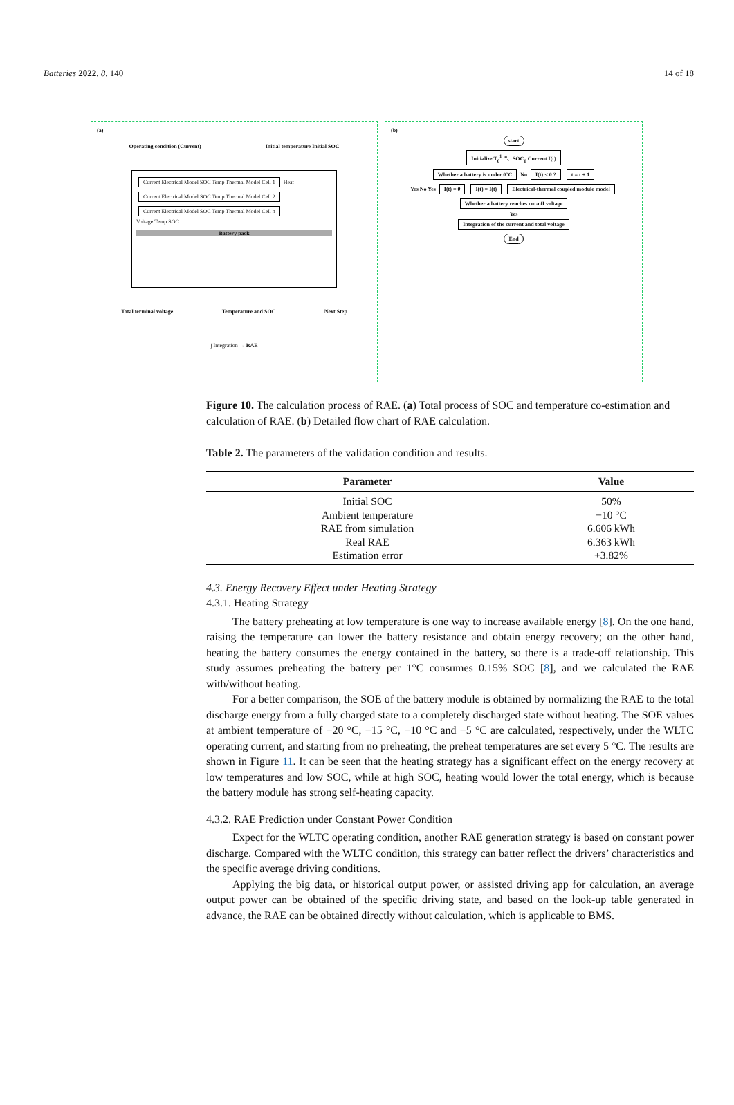Batteries 2022, 8, 140 14 of 18
(a)
Operating condition (Current) Initial temperature Initial SOC
Current Electrical Model SOC Temp Thermal Model Cell 1 Heat Current Electrical Model SOC Temp Thermal Model Cell 2 ...... Current Electrical Model SOC Temp Thermal Model Cell n
Voltage Temp SOC
Battery pack
Total terminal voltage Temperature and SOC Next Step
∫ Integration → RAE
(b)
start
Initialize T<sub>0</sub><sup>1−n</sup>、SOC<sub>0</sub> Current I(t)
Whether a battery is under 0°C No I(t) < 0 ? t = t + 1
Yes No Yes I(t) = 0 I(t) = I(t) Electrical-thermal coupled module model
Whether a battery reaches cut-off voltage
Yes
Integration of the current and total voltage
End
Figure 10. The calculation process of RAE. (a) Total process of SOC and temperature co-estimation and calculation of RAE. (b) Detailed flow chart of RAE calculation.
Table 2. The parameters of the validation condition and results.
| Parameter | Value |
| --- | --- |
| Initial SOC | 50% |
| Ambient temperature | −10 °C |
| RAE from simulation | 6.606 kWh |
| Real RAE | 6.363 kWh |
| Estimation error | +3.82% |
4.3. Energy Recovery Effect under Heating Strategy
4.3.1. Heating Strategy
The battery preheating at low temperature is one way to increase available energy [8]. On the one hand, raising the temperature can lower the battery resistance and obtain energy recovery; on the other hand, heating the battery consumes the energy contained in the battery, so there is a trade-off relationship. This study assumes preheating the battery per 1°C consumes 0.15% SOC [8], and we calculated the RAE with/without heating.
For a better comparison, the SOE of the battery module is obtained by normalizing the RAE to the total discharge energy from a fully charged state to a completely discharged state without heating. The SOE values at ambient temperature of −20 °C, −15 °C, −10 °C and −5 °C are calculated, respectively, under the WLTC operating current, and starting from no preheating, the preheat temperatures are set every 5 °C. The results are shown in Figure 11. It can be seen that the heating strategy has a significant effect on the energy recovery at low temperatures and low SOC, while at high SOC, heating would lower the total energy, which is because the battery module has strong self-heating capacity.
4.3.2. RAE Prediction under Constant Power Condition
Expect for the WLTC operating condition, another RAE generation strategy is based on constant power discharge. Compared with the WLTC condition, this strategy can batter reflect the drivers’ characteristics and the specific average driving conditions.
Applying the big data, or historical output power, or assisted driving app for calculation, an average output power can be obtained of the specific driving state, and based on the look-up table generated in advance, the RAE can be obtained directly without calculation, which is applicable to BMS.